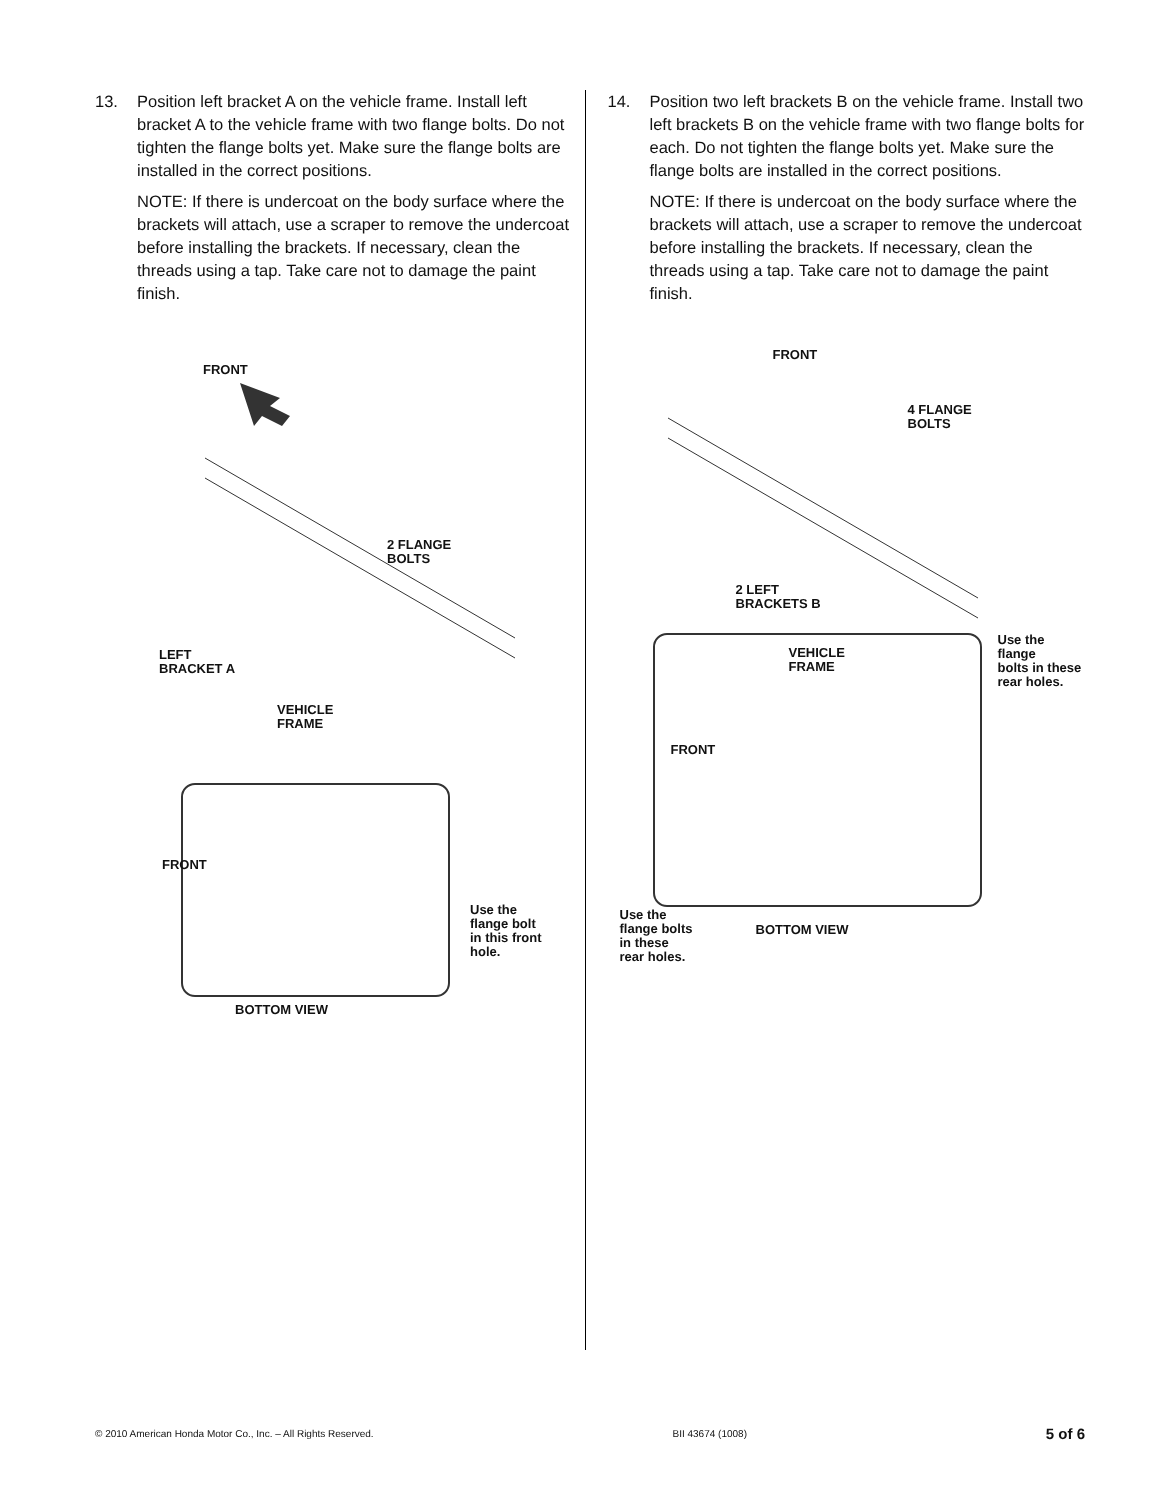13. Position left bracket A on the vehicle frame. Install left bracket A to the vehicle frame with two flange bolts. Do not tighten the flange bolts yet. Make sure the flange bolts are installed in the correct positions.
NOTE: If there is undercoat on the body surface where the brackets will attach, use a scraper to remove the undercoat before installing the brackets. If necessary, clean the threads using a tap. Take care not to damage the paint finish.
FRONT
2 FLANGE
BOLTS
LEFT
BRACKET A
VEHICLE
FRAME
FRONT
Use the
flange bolt
in this front
hole.
BOTTOM VIEW
14. Position two left brackets B on the vehicle frame. Install two left brackets B on the vehicle frame with two flange bolts for each. Do not tighten the flange bolts yet. Make sure the flange bolts are installed in the correct positions.
NOTE: If there is undercoat on the body surface where the brackets will attach, use a scraper to remove the undercoat before installing the brackets. If necessary, clean the threads using a tap. Take care not to damage the paint finish.
FRONT
4 FLANGE
BOLTS
2 LEFT
BRACKETS B
VEHICLE
FRAME
Use the flange
bolts in these
rear holes.
FRONT
Use the
flange bolts
in these
rear holes.
BOTTOM VIEW
© 2010 American Honda Motor Co., Inc. – All Rights Reserved. BII 43674 (1008) 5 of 6